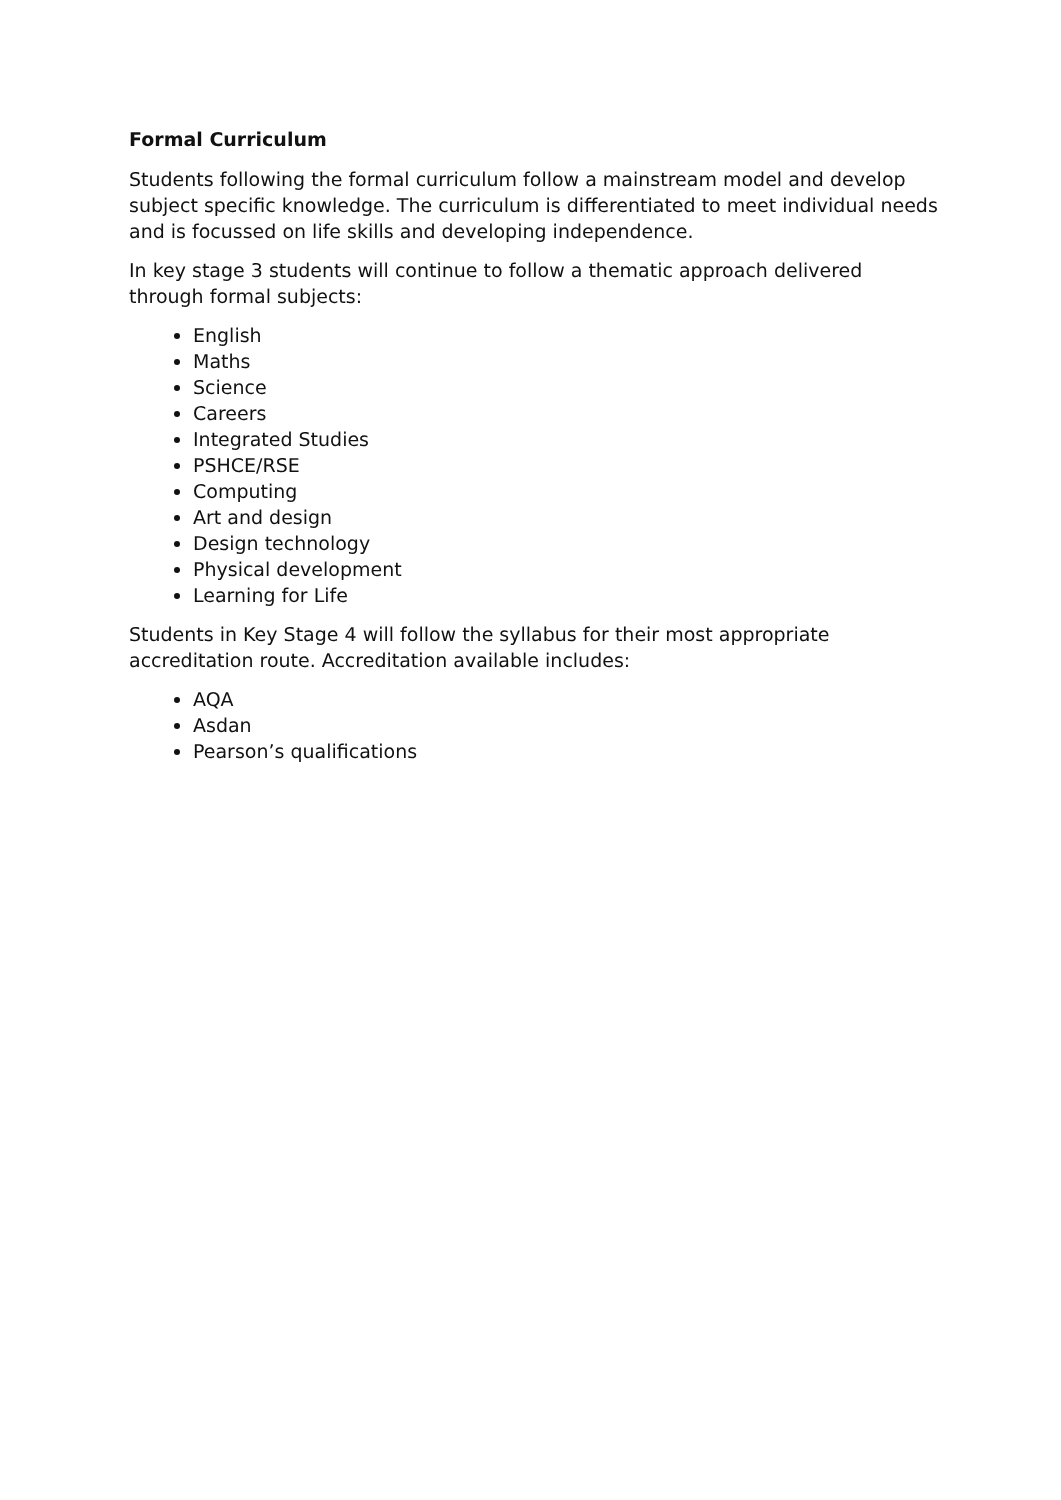Formal Curriculum
Students following the formal curriculum follow a mainstream model and develop subject specific knowledge. The curriculum is differentiated to meet individual needs and is focussed on life skills and developing independence.
In key stage 3 students will continue to follow a thematic approach delivered
through formal subjects:
English
Maths
Science
Careers
Integrated Studies
PSHCE/RSE
Computing
Art and design
Design technology
Physical development
Learning for Life
Students in Key Stage 4 will follow the syllabus for their most appropriate
accreditation route. Accreditation available includes:
AQA
Asdan
Pearson’s qualifications